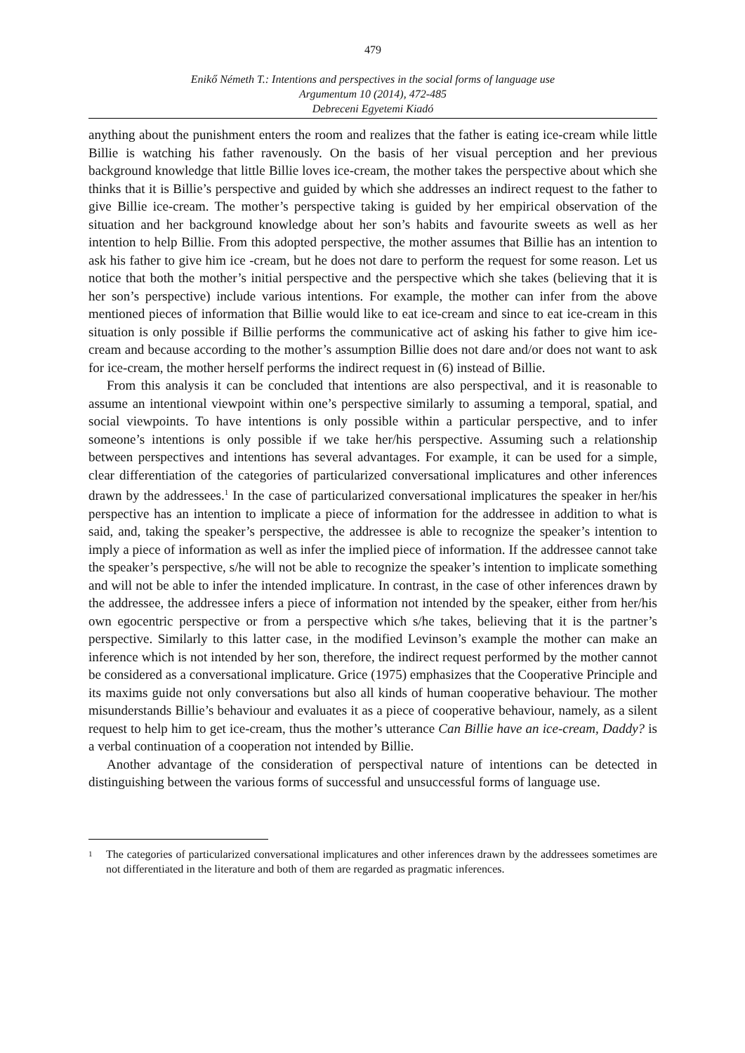479
Enikő Németh T.: Intentions and perspectives in the social forms of language use
Argumentum 10 (2014), 472-485
Debreceni Egyetemi Kiadó
anything about the punishment enters the room and realizes that the father is eating ice-cream while little Billie is watching his father ravenously. On the basis of her visual perception and her previous background knowledge that little Billie loves ice-cream, the mother takes the perspective about which she thinks that it is Billie’s perspective and guided by which she addresses an indirect request to the father to give Billie ice-cream. The mother’s perspective taking is guided by her empirical observation of the situation and her background knowledge about her son’s habits and favourite sweets as well as her intention to help Billie. From this adopted perspective, the mother assumes that Billie has an intention to ask his father to give him ice -cream, but he does not dare to perform the request for some reason. Let us notice that both the mother’s initial perspective and the perspective which she takes (believing that it is her son’s perspective) include various intentions. For example, the mother can infer from the above mentioned pieces of information that Billie would like to eat ice-cream and since to eat ice-cream in this situation is only possible if Billie performs the communicative act of asking his father to give him ice-cream and because according to the mother’s assumption Billie does not dare and/or does not want to ask for ice-cream, the mother herself performs the indirect request in (6) instead of Billie.
From this analysis it can be concluded that intentions are also perspectival, and it is reasonable to assume an intentional viewpoint within one’s perspective similarly to assuming a temporal, spatial, and social viewpoints. To have intentions is only possible within a particular perspective, and to infer someone’s intentions is only possible if we take her/his perspective. Assuming such a relationship between perspectives and intentions has several advantages. For example, it can be used for a simple, clear differentiation of the categories of particularized conversational implicatures and other inferences drawn by the addressees.<sup>1</sup> In the case of particularized conversational implicatures the speaker in her/his perspective has an intention to implicate a piece of information for the addressee in addition to what is said, and, taking the speaker’s perspective, the addressee is able to recognize the speaker’s intention to imply a piece of information as well as infer the implied piece of information. If the addressee cannot take the speaker’s perspective, s/he will not be able to recognize the speaker’s intention to implicate something and will not be able to infer the intended implicature. In contrast, in the case of other inferences drawn by the addressee, the addressee infers a piece of information not intended by the speaker, either from her/his own egocentric perspective or from a perspective which s/he takes, believing that it is the partner’s perspective. Similarly to this latter case, in the modified Levinson’s example the mother can make an inference which is not intended by her son, therefore, the indirect request performed by the mother cannot be considered as a conversational implicature. Grice (1975) emphasizes that the Cooperative Principle and its maxims guide not only conversations but also all kinds of human cooperative behaviour. The mother misunderstands Billie’s behaviour and evaluates it as a piece of cooperative behaviour, namely, as a silent request to help him to get ice-cream, thus the mother’s utterance Can Billie have an ice-cream, Daddy? is a verbal continuation of a cooperation not intended by Billie.
Another advantage of the consideration of perspectival nature of intentions can be detected in distinguishing between the various forms of successful and unsuccessful forms of language use.
1
The categories of particularized conversational implicatures and other inferences drawn by the addressees sometimes are not differentiated in the literature and both of them are regarded as pragmatic inferences.